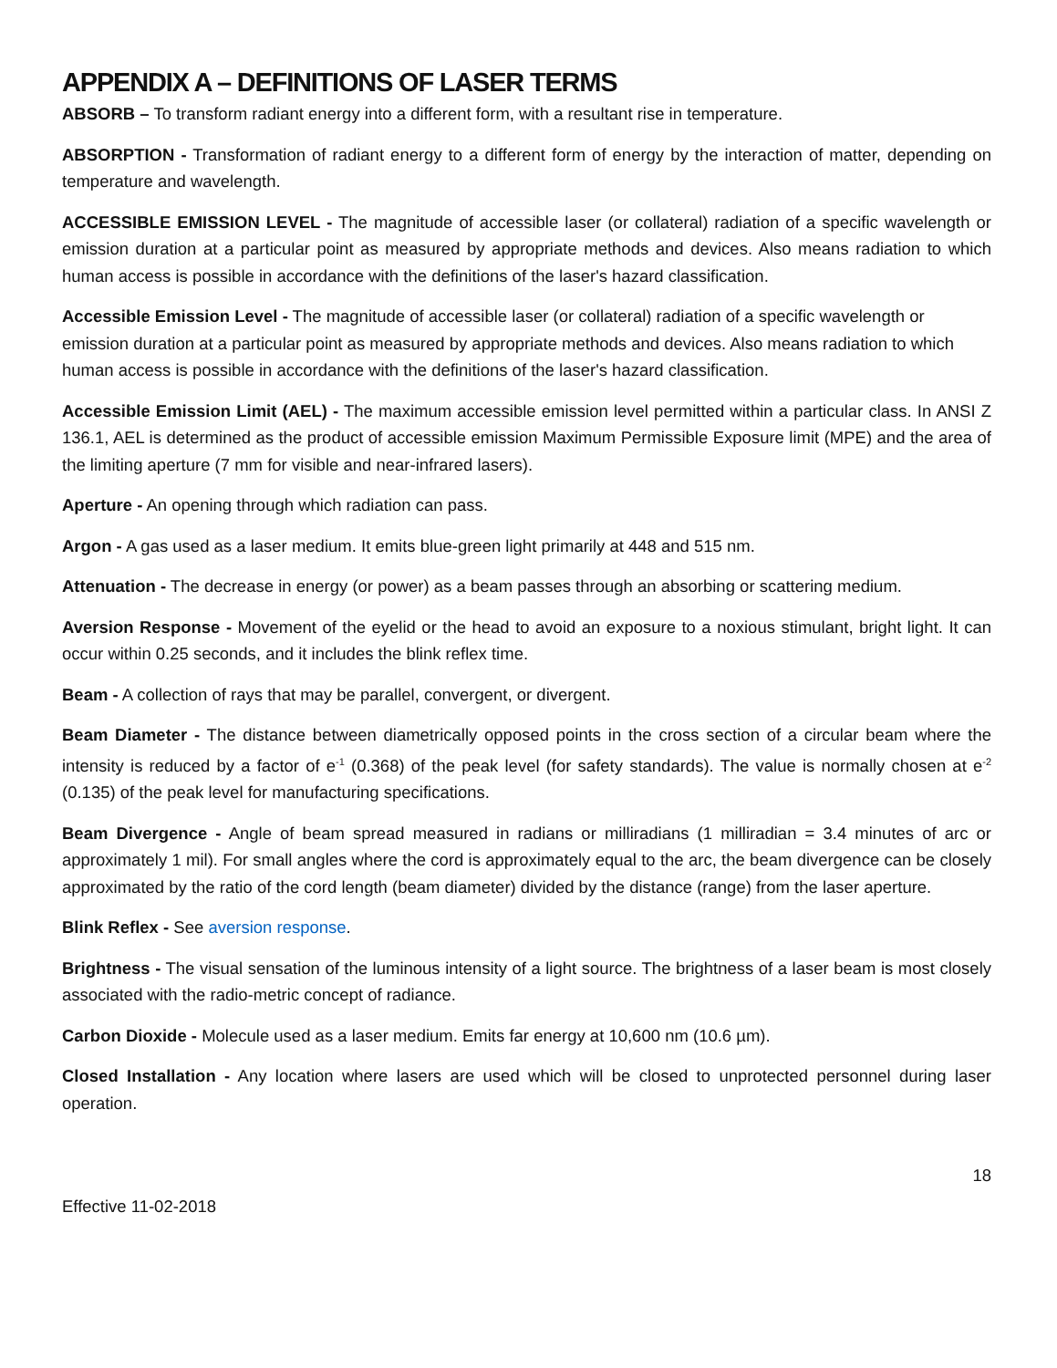APPENDIX A – DEFINITIONS OF LASER TERMS
ABSORB – To transform radiant energy into a different form, with a resultant rise in temperature.
ABSORPTION - Transformation of radiant energy to a different form of energy by the interaction of matter, depending on temperature and wavelength.
ACCESSIBLE EMISSION LEVEL - The magnitude of accessible laser (or collateral) radiation of a specific wavelength or emission duration at a particular point as measured by appropriate methods and devices. Also means radiation to which human access is possible in accordance with the definitions of the laser's hazard classification.
Accessible Emission Level - The magnitude of accessible laser (or collateral) radiation of a specific wavelength or emission duration at a particular point as measured by appropriate methods and devices. Also means radiation to which human access is possible in accordance with the definitions of the laser's hazard classification.
Accessible Emission Limit (AEL) - The maximum accessible emission level permitted within a particular class. In ANSI Z 136.1, AEL is determined as the product of accessible emission Maximum Permissible Exposure limit (MPE) and the area of the limiting aperture (7 mm for visible and near-infrared lasers).
Aperture - An opening through which radiation can pass.
Argon - A gas used as a laser medium. It emits blue-green light primarily at 448 and 515 nm.
Attenuation - The decrease in energy (or power) as a beam passes through an absorbing or scattering medium.
Aversion Response - Movement of the eyelid or the head to avoid an exposure to a noxious stimulant, bright light. It can occur within 0.25 seconds, and it includes the blink reflex time.
Beam - A collection of rays that may be parallel, convergent, or divergent.
Beam Diameter - The distance between diametrically opposed points in the cross section of a circular beam where the intensity is reduced by a factor of e<sup>-1</sup> (0.368) of the peak level (for safety standards). The value is normally chosen at e<sup>-2</sup> (0.135) of the peak level for manufacturing specifications.
Beam Divergence - Angle of beam spread measured in radians or milliradians (1 milliradian = 3.4 minutes of arc or approximately 1 mil). For small angles where the cord is approximately equal to the arc, the beam divergence can be closely approximated by the ratio of the cord length (beam diameter) divided by the distance (range) from the laser aperture.
Blink Reflex - See aversion response.
Brightness - The visual sensation of the luminous intensity of a light source. The brightness of a laser beam is most closely associated with the radio-metric concept of radiance.
Carbon Dioxide - Molecule used as a laser medium. Emits far energy at 10,600 nm (10.6 µm).
Closed Installation - Any location where lasers are used which will be closed to unprotected personnel during laser operation.
18
Effective 11-02-2018